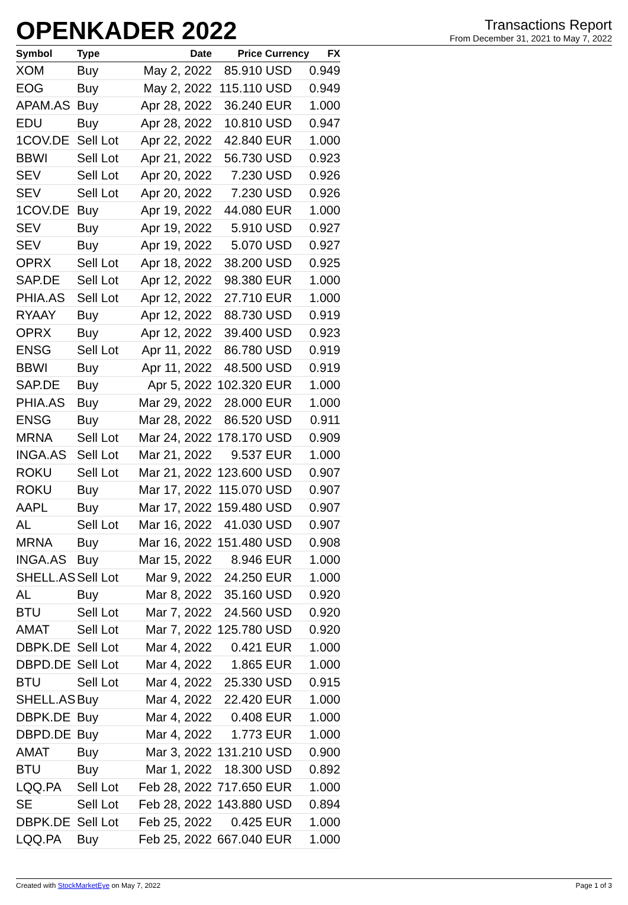OPENKADER 2022
Transactions Report
From December 31, 2021 to May 7, 2022
| Symbol | Type | Date | Price | Currency | FX |
| --- | --- | --- | --- | --- | --- |
| XOM | Buy | May 2, 2022 | 85.910 | USD | 0.949 |
| EOG | Buy | May 2, 2022 | 115.110 | USD | 0.949 |
| APAM.AS | Buy | Apr 28, 2022 | 36.240 | EUR | 1.000 |
| EDU | Buy | Apr 28, 2022 | 10.810 | USD | 0.947 |
| 1COV.DE | Sell Lot | Apr 22, 2022 | 42.840 | EUR | 1.000 |
| BBWI | Sell Lot | Apr 21, 2022 | 56.730 | USD | 0.923 |
| SEV | Sell Lot | Apr 20, 2022 | 7.230 | USD | 0.926 |
| SEV | Sell Lot | Apr 20, 2022 | 7.230 | USD | 0.926 |
| 1COV.DE | Buy | Apr 19, 2022 | 44.080 | EUR | 1.000 |
| SEV | Buy | Apr 19, 2022 | 5.910 | USD | 0.927 |
| SEV | Buy | Apr 19, 2022 | 5.070 | USD | 0.927 |
| OPRX | Sell Lot | Apr 18, 2022 | 38.200 | USD | 0.925 |
| SAP.DE | Sell Lot | Apr 12, 2022 | 98.380 | EUR | 1.000 |
| PHIA.AS | Sell Lot | Apr 12, 2022 | 27.710 | EUR | 1.000 |
| RYAAY | Buy | Apr 12, 2022 | 88.730 | USD | 0.919 |
| OPRX | Buy | Apr 12, 2022 | 39.400 | USD | 0.923 |
| ENSG | Sell Lot | Apr 11, 2022 | 86.780 | USD | 0.919 |
| BBWI | Buy | Apr 11, 2022 | 48.500 | USD | 0.919 |
| SAP.DE | Buy | Apr 5, 2022 | 102.320 | EUR | 1.000 |
| PHIA.AS | Buy | Mar 29, 2022 | 28.000 | EUR | 1.000 |
| ENSG | Buy | Mar 28, 2022 | 86.520 | USD | 0.911 |
| MRNA | Sell Lot | Mar 24, 2022 | 178.170 | USD | 0.909 |
| INGA.AS | Sell Lot | Mar 21, 2022 | 9.537 | EUR | 1.000 |
| ROKU | Sell Lot | Mar 21, 2022 | 123.600 | USD | 0.907 |
| ROKU | Buy | Mar 17, 2022 | 115.070 | USD | 0.907 |
| AAPL | Buy | Mar 17, 2022 | 159.480 | USD | 0.907 |
| AL | Sell Lot | Mar 16, 2022 | 41.030 | USD | 0.907 |
| MRNA | Buy | Mar 16, 2022 | 151.480 | USD | 0.908 |
| INGA.AS | Buy | Mar 15, 2022 | 8.946 | EUR | 1.000 |
| SHELL.AS | Sell Lot | Mar 9, 2022 | 24.250 | EUR | 1.000 |
| AL | Buy | Mar 8, 2022 | 35.160 | USD | 0.920 |
| BTU | Sell Lot | Mar 7, 2022 | 24.560 | USD | 0.920 |
| AMAT | Sell Lot | Mar 7, 2022 | 125.780 | USD | 0.920 |
| DBPK.DE | Sell Lot | Mar 4, 2022 | 0.421 | EUR | 1.000 |
| DBPD.DE | Sell Lot | Mar 4, 2022 | 1.865 | EUR | 1.000 |
| BTU | Sell Lot | Mar 4, 2022 | 25.330 | USD | 0.915 |
| SHELL.AS | Buy | Mar 4, 2022 | 22.420 | EUR | 1.000 |
| DBPK.DE | Buy | Mar 4, 2022 | 0.408 | EUR | 1.000 |
| DBPD.DE | Buy | Mar 4, 2022 | 1.773 | EUR | 1.000 |
| AMAT | Buy | Mar 3, 2022 | 131.210 | USD | 0.900 |
| BTU | Buy | Mar 1, 2022 | 18.300 | USD | 0.892 |
| LQQ.PA | Sell Lot | Feb 28, 2022 | 717.650 | EUR | 1.000 |
| SE | Sell Lot | Feb 28, 2022 | 143.880 | USD | 0.894 |
| DBPK.DE | Sell Lot | Feb 25, 2022 | 0.425 | EUR | 1.000 |
| LQQ.PA | Buy | Feb 25, 2022 | 667.040 | EUR | 1.000 |
Created with StockMarketEye on May 7, 2022 Page 1 of 3